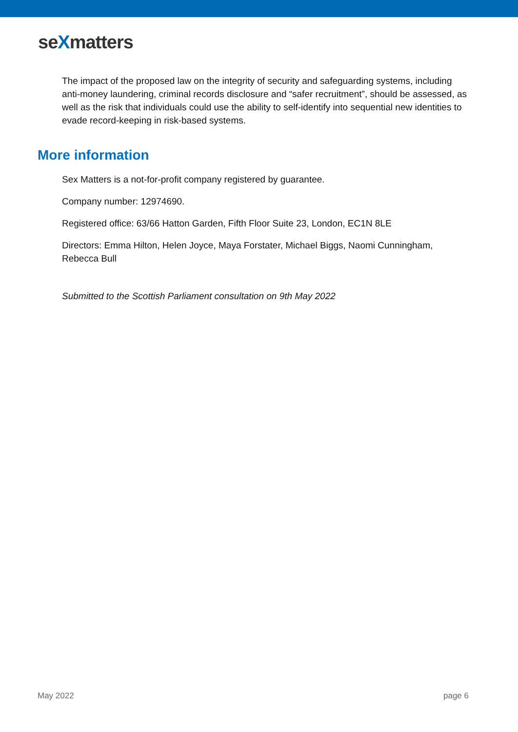seXmatters
The impact of the proposed law on the integrity of security and safeguarding systems, including anti-money laundering, criminal records disclosure and “safer recruitment”, should be assessed, as well as the risk that individuals could use the ability to self-identify into sequential new identities to evade record-keeping in risk-based systems.
More information
Sex Matters is a not-for-profit company registered by guarantee.
Company number: 12974690.
Registered office: 63/66 Hatton Garden, Fifth Floor Suite 23, London, EC1N 8LE
Directors: Emma Hilton, Helen Joyce, Maya Forstater, Michael Biggs, Naomi Cunningham, Rebecca Bull
Submitted to the Scottish Parliament consultation on 9th May 2022
May 2022 page 6